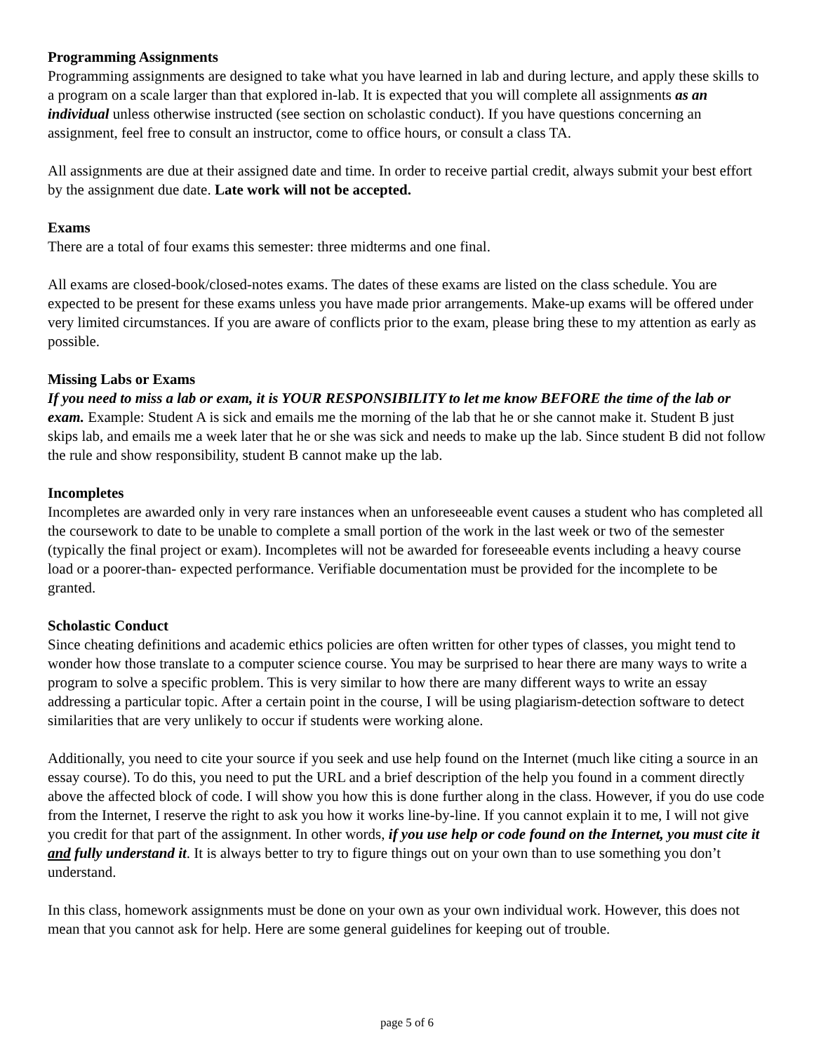Programming Assignments
Programming assignments are designed to take what you have learned in lab and during lecture, and apply these skills to a program on a scale larger than that explored in-lab. It is expected that you will complete all assignments as an individual unless otherwise instructed (see section on scholastic conduct). If you have questions concerning an assignment, feel free to consult an instructor, come to office hours, or consult a class TA.
All assignments are due at their assigned date and time. In order to receive partial credit, always submit your best effort by the assignment due date. Late work will not be accepted.
Exams
There are a total of four exams this semester: three midterms and one final.
All exams are closed-book/closed-notes exams. The dates of these exams are listed on the class schedule. You are expected to be present for these exams unless you have made prior arrangements. Make-up exams will be offered under very limited circumstances. If you are aware of conflicts prior to the exam, please bring these to my attention as early as possible.
Missing Labs or Exams
If you need to miss a lab or exam, it is YOUR RESPONSIBILITY to let me know BEFORE the time of the lab or exam. Example: Student A is sick and emails me the morning of the lab that he or she cannot make it. Student B just skips lab, and emails me a week later that he or she was sick and needs to make up the lab. Since student B did not follow the rule and show responsibility, student B cannot make up the lab.
Incompletes
Incompletes are awarded only in very rare instances when an unforeseeable event causes a student who has completed all the coursework to date to be unable to complete a small portion of the work in the last week or two of the semester (typically the final project or exam). Incompletes will not be awarded for foreseeable events including a heavy course load or a poorer-than- expected performance. Verifiable documentation must be provided for the incomplete to be granted.
Scholastic Conduct
Since cheating definitions and academic ethics policies are often written for other types of classes, you might tend to wonder how those translate to a computer science course. You may be surprised to hear there are many ways to write a program to solve a specific problem. This is very similar to how there are many different ways to write an essay addressing a particular topic. After a certain point in the course, I will be using plagiarism-detection software to detect similarities that are very unlikely to occur if students were working alone.
Additionally, you need to cite your source if you seek and use help found on the Internet (much like citing a source in an essay course). To do this, you need to put the URL and a brief description of the help you found in a comment directly above the affected block of code. I will show you how this is done further along in the class. However, if you do use code from the Internet, I reserve the right to ask you how it works line-by-line. If you cannot explain it to me, I will not give you credit for that part of the assignment. In other words, if you use help or code found on the Internet, you must cite it and fully understand it. It is always better to try to figure things out on your own than to use something you don’t understand.
In this class, homework assignments must be done on your own as your own individual work. However, this does not mean that you cannot ask for help. Here are some general guidelines for keeping out of trouble.
page 5 of 6